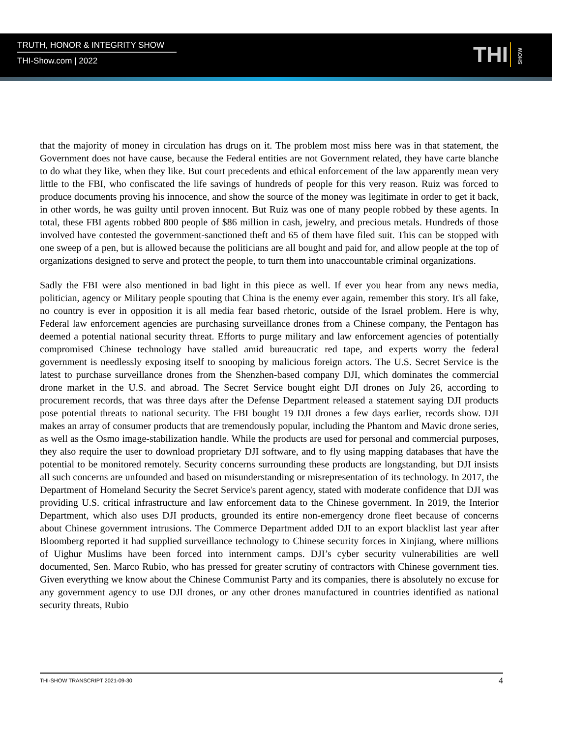TRUTH, HONOR & INTEGRITY SHOW
THI-Show.com | 2022
THI SHOW
that the majority of money in circulation has drugs on it. The problem most miss here was in that statement, the Government does not have cause, because the Federal entities are not Government related, they have carte blanche to do what they like, when they like. But court precedents and ethical enforcement of the law apparently mean very little to the FBI, who confiscated the life savings of hundreds of people for this very reason. Ruiz was forced to produce documents proving his innocence, and show the source of the money was legitimate in order to get it back, in other words, he was guilty until proven innocent. But Ruiz was one of many people robbed by these agents. In total, these FBI agents robbed 800 people of $86 million in cash, jewelry, and precious metals. Hundreds of those involved have contested the government-sanctioned theft and 65 of them have filed suit. This can be stopped with one sweep of a pen, but is allowed because the politicians are all bought and paid for, and allow people at the top of organizations designed to serve and protect the people, to turn them into unaccountable criminal organizations.
Sadly the FBI were also mentioned in bad light in this piece as well. If ever you hear from any news media, politician, agency or Military people spouting that China is the enemy ever again, remember this story. It's all fake, no country is ever in opposition it is all media fear based rhetoric, outside of the Israel problem. Here is why, Federal law enforcement agencies are purchasing surveillance drones from a Chinese company, the Pentagon has deemed a potential national security threat. Efforts to purge military and law enforcement agencies of potentially compromised Chinese technology have stalled amid bureaucratic red tape, and experts worry the federal government is needlessly exposing itself to snooping by malicious foreign actors. The U.S. Secret Service is the latest to purchase surveillance drones from the Shenzhen-based company DJI, which dominates the commercial drone market in the U.S. and abroad. The Secret Service bought eight DJI drones on July 26, according to procurement records, that was three days after the Defense Department released a statement saying DJI products pose potential threats to national security. The FBI bought 19 DJI drones a few days earlier, records show. DJI makes an array of consumer products that are tremendously popular, including the Phantom and Mavic drone series, as well as the Osmo image-stabilization handle. While the products are used for personal and commercial purposes, they also require the user to download proprietary DJI software, and to fly using mapping databases that have the potential to be monitored remotely. Security concerns surrounding these products are longstanding, but DJI insists all such concerns are unfounded and based on misunderstanding or misrepresentation of its technology. In 2017, the Department of Homeland Security the Secret Service's parent agency, stated with moderate confidence that DJI was providing U.S. critical infrastructure and law enforcement data to the Chinese government. In 2019, the Interior Department, which also uses DJI products, grounded its entire non-emergency drone fleet because of concerns about Chinese government intrusions. The Commerce Department added DJI to an export blacklist last year after Bloomberg reported it had supplied surveillance technology to Chinese security forces in Xinjiang, where millions of Uighur Muslims have been forced into internment camps. DJI’s cyber security vulnerabilities are well documented, Sen. Marco Rubio, who has pressed for greater scrutiny of contractors with Chinese government ties. Given everything we know about the Chinese Communist Party and its companies, there is absolutely no excuse for any government agency to use DJI drones, or any other drones manufactured in countries identified as national security threats, Rubio
THI-SHOW TRANSCRIPT 2021-09-30 4